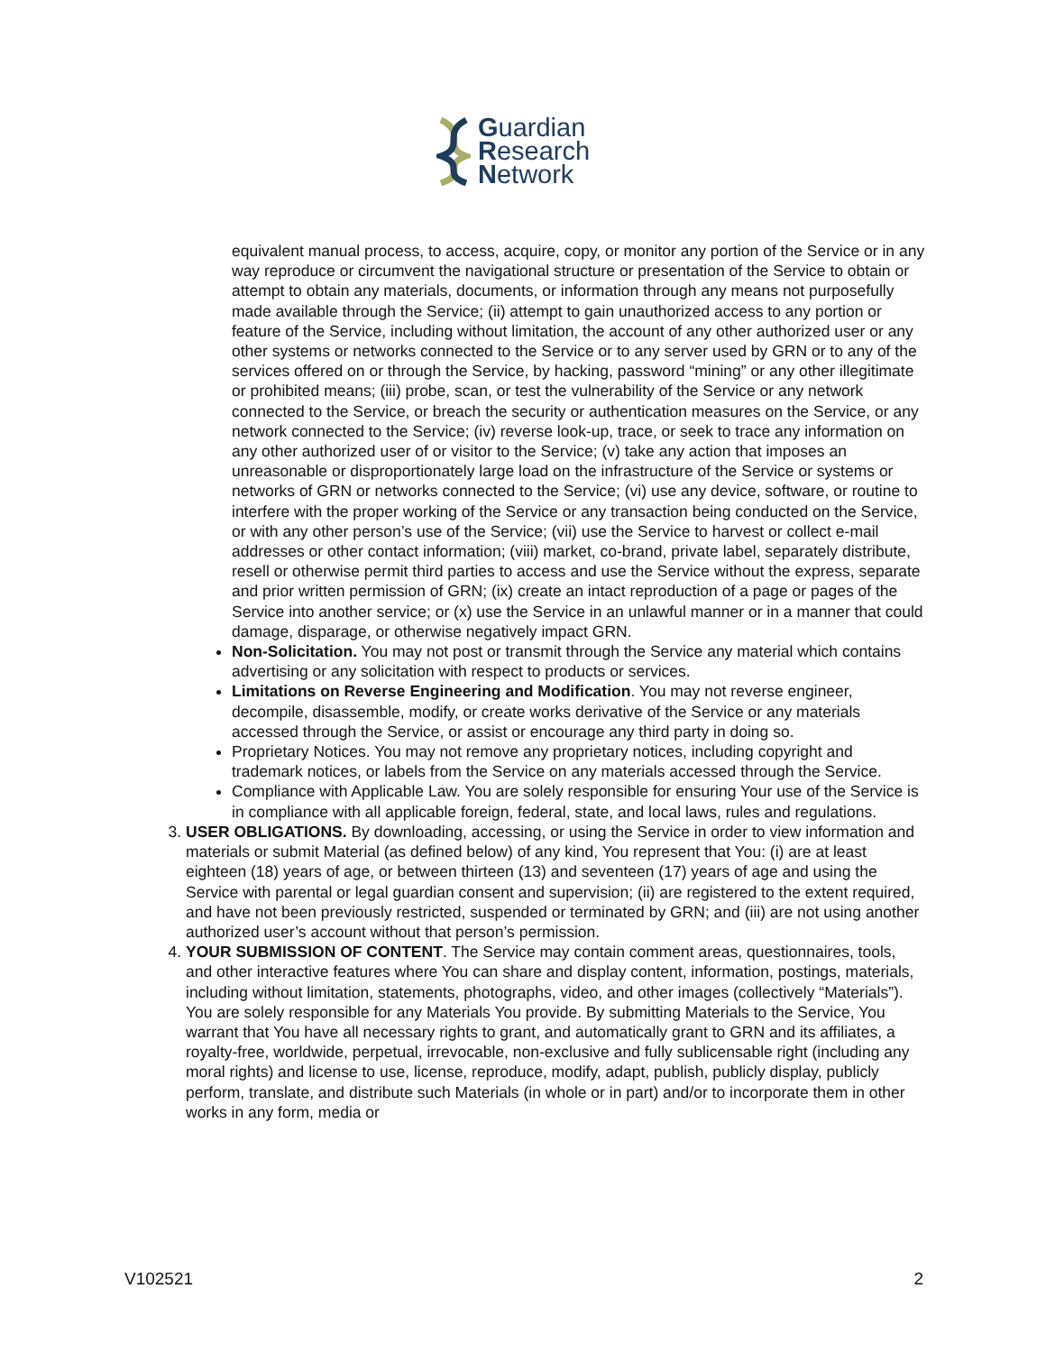Guardian
Research
Network
equivalent manual process, to access, acquire, copy, or monitor any portion of the Service or in any way reproduce or circumvent the navigational structure or presentation of the Service to obtain or attempt to obtain any materials, documents, or information through any means not purposefully made available through the Service; (ii) attempt to gain unauthorized access to any portion or feature of the Service, including without limitation, the account of any other authorized user or any other systems or networks connected to the Service or to any server used by GRN or to any of the services offered on or through the Service, by hacking, password “mining” or any other illegitimate or prohibited means; (iii) probe, scan, or test the vulnerability of the Service or any network connected to the Service, or breach the security or authentication measures on the Service, or any network connected to the Service; (iv) reverse look-up, trace, or seek to trace any information on any other authorized user of or visitor to the Service; (v) take any action that imposes an unreasonable or disproportionately large load on the infrastructure of the Service or systems or networks of GRN or networks connected to the Service; (vi) use any device, software, or routine to interfere with the proper working of the Service or any transaction being conducted on the Service, or with any other person’s use of the Service; (vii) use the Service to harvest or collect e-mail addresses or other contact information; (viii) market, co-brand, private label, separately distribute, resell or otherwise permit third parties to access and use the Service without the express, separate and prior written permission of GRN; (ix) create an intact reproduction of a page or pages of the Service into another service; or (x) use the Service in an unlawful manner or in a manner that could damage, disparage, or otherwise negatively impact GRN.
Non-Solicitation. You may not post or transmit through the Service any material which contains advertising or any solicitation with respect to products or services.
Limitations on Reverse Engineering and Modification. You may not reverse engineer, decompile, disassemble, modify, or create works derivative of the Service or any materials accessed through the Service, or assist or encourage any third party in doing so.
Proprietary Notices. You may not remove any proprietary notices, including copyright and trademark notices, or labels from the Service on any materials accessed through the Service.
Compliance with Applicable Law. You are solely responsible for ensuring Your use of the Service is in compliance with all applicable foreign, federal, state, and local laws, rules and regulations.
3. USER OBLIGATIONS. By downloading, accessing, or using the Service in order to view information and materials or submit Material (as defined below) of any kind, You represent that You: (i) are at least eighteen (18) years of age, or between thirteen (13) and seventeen (17) years of age and using the Service with parental or legal guardian consent and supervision; (ii) are registered to the extent required, and have not been previously restricted, suspended or terminated by GRN; and (iii) are not using another authorized user’s account without that person’s permission.
4. YOUR SUBMISSION OF CONTENT. The Service may contain comment areas, questionnaires, tools, and other interactive features where You can share and display content, information, postings, materials, including without limitation, statements, photographs, video, and other images (collectively “Materials”). You are solely responsible for any Materials You provide. By submitting Materials to the Service, You warrant that You have all necessary rights to grant, and automatically grant to GRN and its affiliates, a royalty-free, worldwide, perpetual, irrevocable, non-exclusive and fully sublicensable right (including any moral rights) and license to use, license, reproduce, modify, adapt, publish, publicly display, publicly perform, translate, and distribute such Materials (in whole or in part) and/or to incorporate them in other works in any form, media or
V102521 2